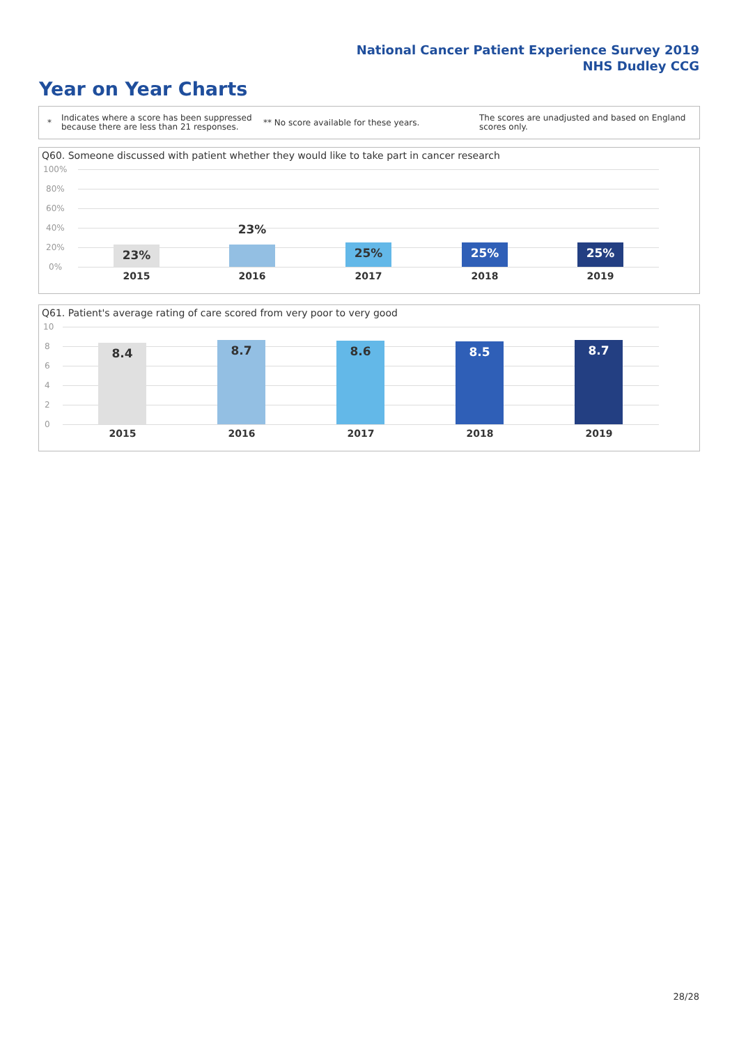National Cancer Patient Experience Survey 2019
NHS Dudley CCG
Year on Year Charts
*
Indicates where a score has been suppressed because there are less than 21 responses.
** No score available for these years.
The scores are unadjusted and based on England scores only.
Q60. Someone discussed with patient whether they would like to take part in cancer research
100%
80%
60%
40%
20%
0%
23% 23% 25% 25% 25%
2015 2016 2017 2018 2019
Q61. Patient's average rating of care scored from very poor to very good
10
8
6
4
2
0
8.4 8.7 8.6 8.5 8.7
2015 2016 2017 2018 2019
28/28